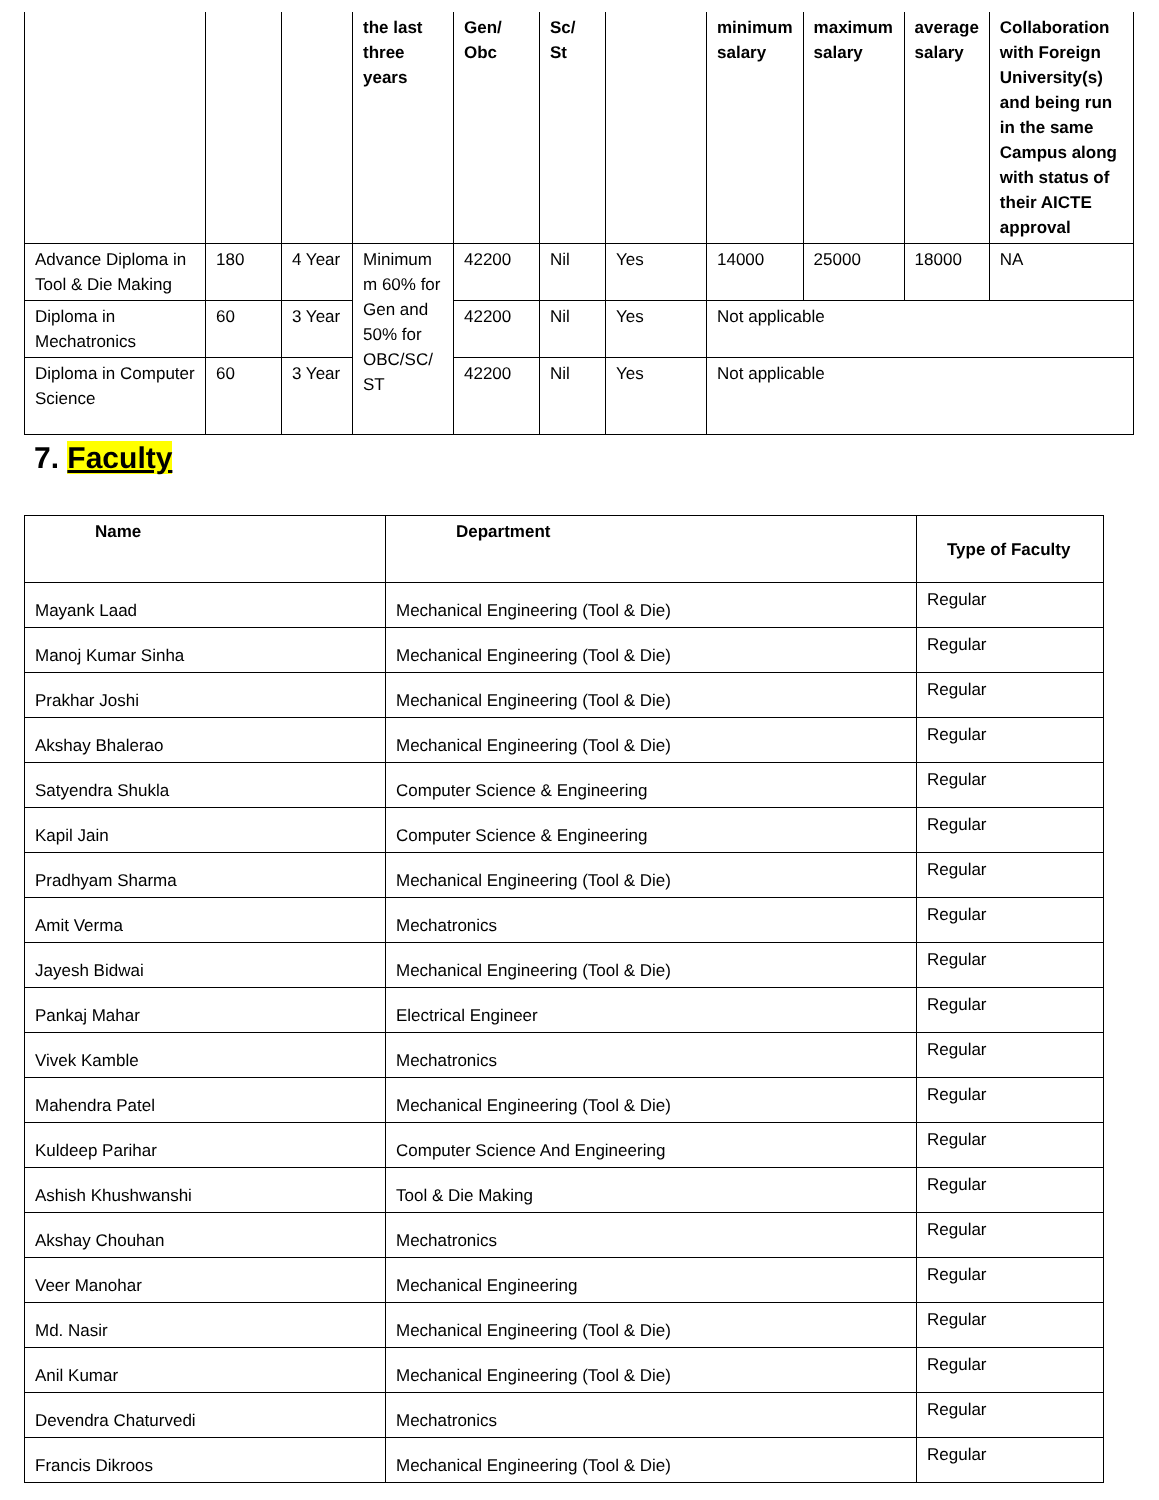| | | | the last three years | Gen/ Obc | Sc/ St | | minimum salary | maximum salary | average salary | Collaboration with Foreign University(s) and being run in the same Campus along with status of their AICTE approval |
| --- | --- | --- | --- | --- | --- | --- | --- | --- | --- | --- |
| Advance Diploma in Tool & Die Making | 180 | 4 Year | Minimum m 60% for Gen and 50% for OBC/SC/ ST | 42200 | Nil | Yes | 14000 | 25000 | 18000 | NA |
| Diploma in Mechatronics | 60 | 3 Year | | 42200 | Nil | Yes | Not applicable | | | |
| Diploma in Computer Science | 60 | 3 Year | | 42200 | Nil | Yes | Not applicable | | | |
7. Faculty
| Name | Department | Type of Faculty |
| --- | --- | --- |
| Mayank Laad | Mechanical Engineering (Tool & Die) | Regular |
| Manoj Kumar Sinha | Mechanical Engineering (Tool & Die) | Regular |
| Prakhar Joshi | Mechanical Engineering (Tool & Die) | Regular |
| Akshay Bhalerao | Mechanical Engineering (Tool & Die) | Regular |
| Satyendra Shukla | Computer Science & Engineering | Regular |
| Kapil Jain | Computer Science & Engineering | Regular |
| Pradhyam Sharma | Mechanical Engineering (Tool & Die) | Regular |
| Amit Verma | Mechatronics | Regular |
| Jayesh Bidwai | Mechanical Engineering (Tool & Die) | Regular |
| Pankaj Mahar | Electrical Engineer | Regular |
| Vivek Kamble | Mechatronics | Regular |
| Mahendra Patel | Mechanical Engineering (Tool & Die) | Regular |
| Kuldeep Parihar | Computer Science And Engineering | Regular |
| Ashish Khushwanshi | Tool & Die Making | Regular |
| Akshay Chouhan | Mechatronics | Regular |
| Veer Manohar | Mechanical Engineering | Regular |
| Md. Nasir | Mechanical Engineering (Tool & Die) | Regular |
| Anil Kumar | Mechanical Engineering (Tool & Die) | Regular |
| Devendra Chaturvedi | Mechatronics | Regular |
| Francis Dikroos | Mechanical Engineering (Tool & Die) | Regular |